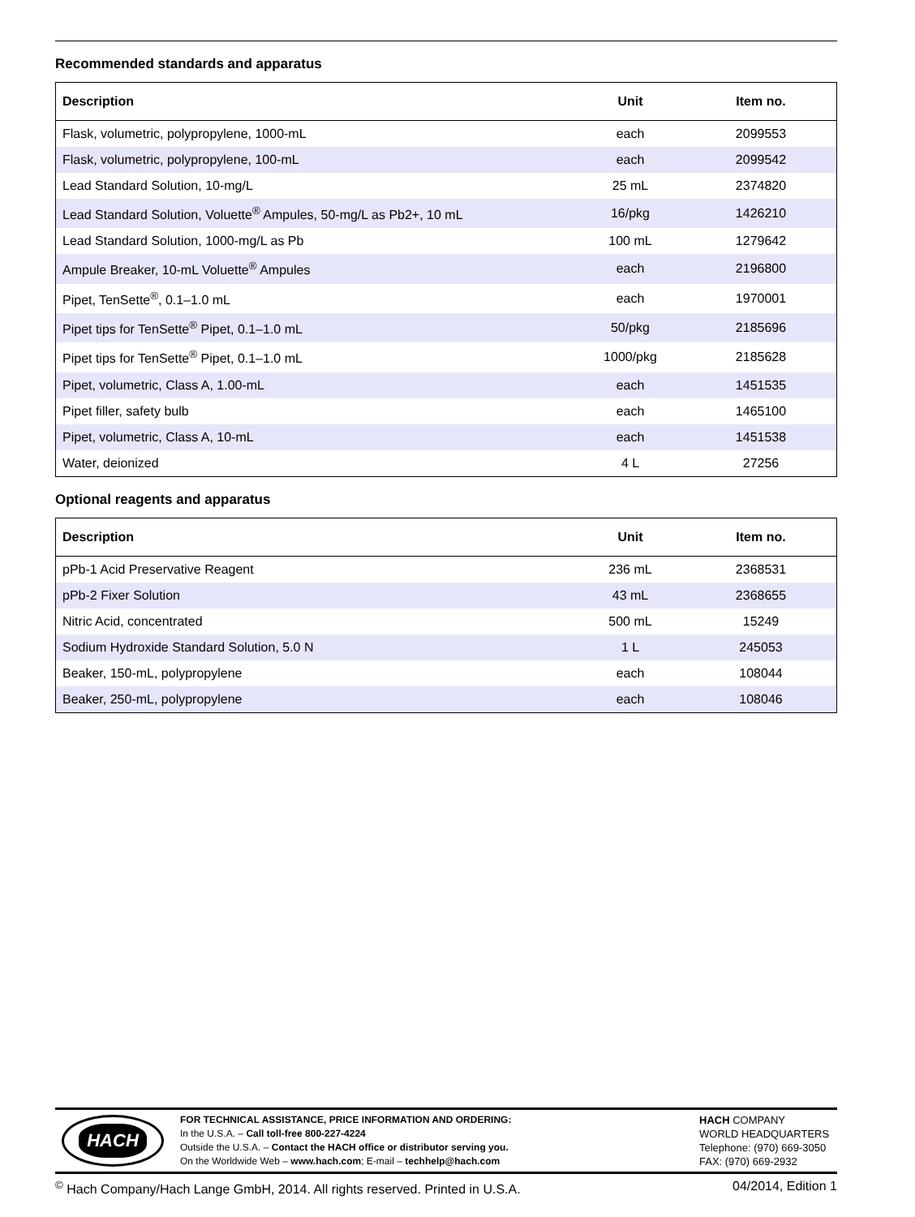Recommended standards and apparatus
| Description | Unit | Item no. |
| --- | --- | --- |
| Flask, volumetric, polypropylene, 1000-mL | each | 2099553 |
| Flask, volumetric, polypropylene, 100-mL | each | 2099542 |
| Lead Standard Solution, 10-mg/L | 25 mL | 2374820 |
| Lead Standard Solution, Voluette<sup>®</sup> Ampules, 50-mg/L as Pb2+, 10 mL | 16/pkg | 1426210 |
| Lead Standard Solution, 1000-mg/L as Pb | 100 mL | 1279642 |
| Ampule Breaker, 10-mL Voluette<sup>®</sup> Ampules | each | 2196800 |
| Pipet, TenSette<sup>®</sup>, 0.1–1.0 mL | each | 1970001 |
| Pipet tips for TenSette<sup>®</sup> Pipet, 0.1–1.0 mL | 50/pkg | 2185696 |
| Pipet tips for TenSette<sup>®</sup> Pipet, 0.1–1.0 mL | 1000/pkg | 2185628 |
| Pipet, volumetric, Class A, 1.00-mL | each | 1451535 |
| Pipet filler, safety bulb | each | 1465100 |
| Pipet, volumetric, Class A, 10-mL | each | 1451538 |
| Water, deionized | 4 L | 27256 |
Optional reagents and apparatus
| Description | Unit | Item no. |
| --- | --- | --- |
| pPb-1 Acid Preservative Reagent | 236 mL | 2368531 |
| pPb-2 Fixer Solution | 43 mL | 2368655 |
| Nitric Acid, concentrated | 500 mL | 15249 |
| Sodium Hydroxide Standard Solution, 5.0 N | 1 L | 245053 |
| Beaker, 150-mL, polypropylene | each | 108044 |
| Beaker, 250-mL, polypropylene | each | 108046 |
HACH
FOR TECHNICAL ASSISTANCE, PRICE INFORMATION AND ORDERING:
In the U.S.A. – Call toll-free 800-227-4224
Outside the U.S.A. – Contact the HACH office or distributor serving you.
On the Worldwide Web – www.hach.com; E-mail – techhelp@hach.com
HACH COMPANY
WORLD HEADQUARTERS
Telephone: (970) 669-3050
FAX: (970) 669-2932
<sup>©</sup> Hach Company/Hach Lange GmbH, 2014. All rights reserved. Printed in U.S.A. 04/2014, Edition 1